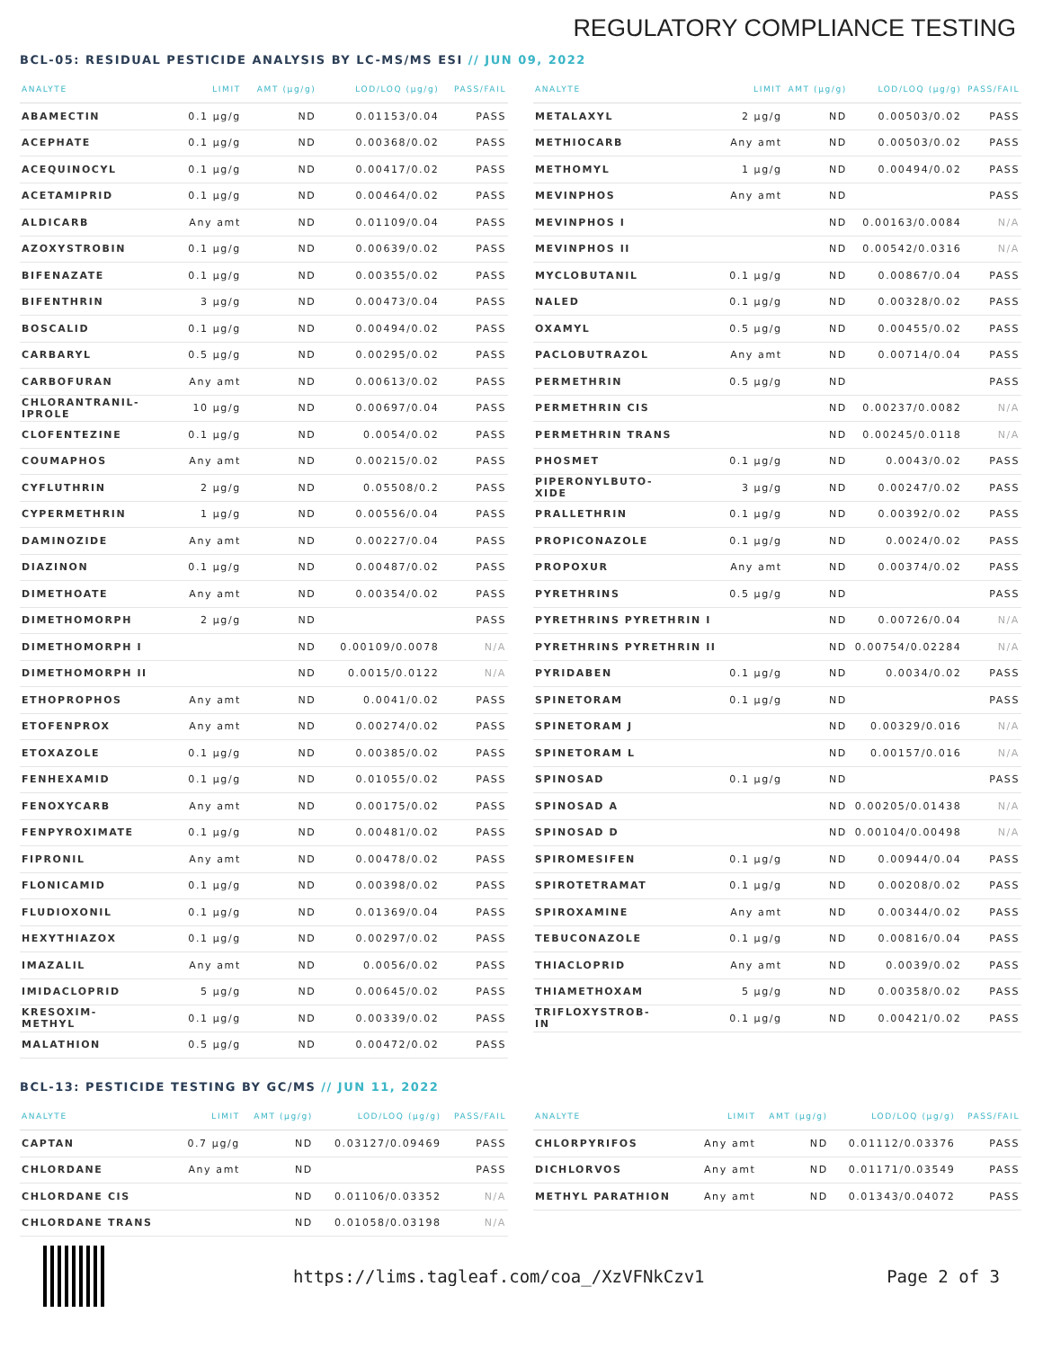REGULATORY COMPLIANCE TESTING
BCL-05: RESIDUAL PESTICIDE ANALYSIS BY LC-MS/MS ESI // JUN 09, 2022
| ANALYTE | LIMIT | AMT (μg/g) | LOD/LOQ (μg/g) | PASS/FAIL |
| --- | --- | --- | --- | --- |
| ABAMECTIN | 0.1 μg/g | ND | 0.01153/0.04 | PASS |
| ACEPHATE | 0.1 μg/g | ND | 0.00368/0.02 | PASS |
| ACEQUINOCYL | 0.1 μg/g | ND | 0.00417/0.02 | PASS |
| ACETAMIPRID | 0.1 μg/g | ND | 0.00464/0.02 | PASS |
| ALDICARB | Any amt | ND | 0.01109/0.04 | PASS |
| AZOXYSTROBIN | 0.1 μg/g | ND | 0.00639/0.02 | PASS |
| BIFENAZATE | 0.1 μg/g | ND | 0.00355/0.02 | PASS |
| BIFENTHRIN | 3 μg/g | ND | 0.00473/0.04 | PASS |
| BOSCALID | 0.1 μg/g | ND | 0.00494/0.02 | PASS |
| CARBARYL | 0.5 μg/g | ND | 0.00295/0.02 | PASS |
| CARBOFURAN | Any amt | ND | 0.00613/0.02 | PASS |
| CHLORANTRANIL- IPROLE | 10 μg/g | ND | 0.00697/0.04 | PASS |
| CLOFENTEZINE | 0.1 μg/g | ND | 0.0054/0.02 | PASS |
| COUMAPHOS | Any amt | ND | 0.00215/0.02 | PASS |
| CYFLUTHRIN | 2 μg/g | ND | 0.05508/0.2 | PASS |
| CYPERMETHRIN | 1 μg/g | ND | 0.00556/0.04 | PASS |
| DAMINOZIDE | Any amt | ND | 0.00227/0.04 | PASS |
| DIAZINON | 0.1 μg/g | ND | 0.00487/0.02 | PASS |
| DIMETHOATE | Any amt | ND | 0.00354/0.02 | PASS |
| DIMETHOMORPH | 2 μg/g | ND | | PASS |
| DIMETHOMORPH I | | ND | 0.00109/0.0078 | N/A |
| DIMETHOMORPH II | | ND | 0.0015/0.0122 | N/A |
| ETHOPROPHOS | Any amt | ND | 0.0041/0.02 | PASS |
| ETOFENPROX | Any amt | ND | 0.00274/0.02 | PASS |
| ETOXAZOLE | 0.1 μg/g | ND | 0.00385/0.02 | PASS |
| FENHEXAMID | 0.1 μg/g | ND | 0.01055/0.02 | PASS |
| FENOXYCARB | Any amt | ND | 0.00175/0.02 | PASS |
| FENPYROXIMATE | 0.1 μg/g | ND | 0.00481/0.02 | PASS |
| FIPRONIL | Any amt | ND | 0.00478/0.02 | PASS |
| FLONICAMID | 0.1 μg/g | ND | 0.00398/0.02 | PASS |
| FLUDIOXONIL | 0.1 μg/g | ND | 0.01369/0.04 | PASS |
| HEXYTHIAZOX | 0.1 μg/g | ND | 0.00297/0.02 | PASS |
| IMAZALIL | Any amt | ND | 0.0056/0.02 | PASS |
| IMIDACLOPRID | 5 μg/g | ND | 0.00645/0.02 | PASS |
| KRESOXIM- METHYL | 0.1 μg/g | ND | 0.00339/0.02 | PASS |
| MALATHION | 0.5 μg/g | ND | 0.00472/0.02 | PASS |
| ANALYTE | LIMIT | AMT (μg/g) | LOD/LOQ (μg/g) | PASS/FAIL |
| --- | --- | --- | --- | --- |
| METALAXYL | 2 μg/g | ND | 0.00503/0.02 | PASS |
| METHIOCARB | Any amt | ND | 0.00503/0.02 | PASS |
| METHOMYL | 1 μg/g | ND | 0.00494/0.02 | PASS |
| MEVINPHOS | Any amt | ND | | PASS |
| MEVINPHOS I | | ND | 0.00163/0.0084 | N/A |
| MEVINPHOS II | | ND | 0.00542/0.0316 | N/A |
| MYCLOBUTANIL | 0.1 μg/g | ND | 0.00867/0.04 | PASS |
| NALED | 0.1 μg/g | ND | 0.00328/0.02 | PASS |
| OXAMYL | 0.5 μg/g | ND | 0.00455/0.02 | PASS |
| PACLOBUTRAZOL | Any amt | ND | 0.00714/0.04 | PASS |
| PERMETHRIN | 0.5 μg/g | ND | | PASS |
| PERMETHRIN CIS | | ND | 0.00237/0.0082 | N/A |
| PERMETHRIN TRANS | | ND | 0.00245/0.0118 | N/A |
| PHOSMET | 0.1 μg/g | ND | 0.0043/0.02 | PASS |
| PIPERONYLBUTO- XIDE | 3 μg/g | ND | 0.00247/0.02 | PASS |
| PRALLETHRIN | 0.1 μg/g | ND | 0.00392/0.02 | PASS |
| PROPICONAZOLE | 0.1 μg/g | ND | 0.0024/0.02 | PASS |
| PROPOXUR | Any amt | ND | 0.00374/0.02 | PASS |
| PYRETHRINS | 0.5 μg/g | ND | | PASS |
| PYRETHRINS PYRETHRIN I | | ND | 0.00726/0.04 | N/A |
| PYRETHRINS PYRETHRIN II | | ND | 0.00754/0.02284 | N/A |
| PYRIDABEN | 0.1 μg/g | ND | 0.0034/0.02 | PASS |
| SPINETORAM | 0.1 μg/g | ND | | PASS |
| SPINETORAM J | | ND | 0.00329/0.016 | N/A |
| SPINETORAM L | | ND | 0.00157/0.016 | N/A |
| SPINOSAD | 0.1 μg/g | ND | | PASS |
| SPINOSAD A | | ND | 0.00205/0.01438 | N/A |
| SPINOSAD D | | ND | 0.00104/0.00498 | N/A |
| SPIROMESIFEN | 0.1 μg/g | ND | 0.00944/0.04 | PASS |
| SPIROTETRAMAT | 0.1 μg/g | ND | 0.00208/0.02 | PASS |
| SPIROXAMINE | Any amt | ND | 0.00344/0.02 | PASS |
| TEBUCONAZOLE | 0.1 μg/g | ND | 0.00816/0.04 | PASS |
| THIACLOPRID | Any amt | ND | 0.0039/0.02 | PASS |
| THIAMETHOXAM | 5 μg/g | ND | 0.00358/0.02 | PASS |
| TRIFLOXYSTROB- IN | 0.1 μg/g | ND | 0.00421/0.02 | PASS |
BCL-13: PESTICIDE TESTING BY GC/MS // JUN 11, 2022
| ANALYTE | LIMIT | AMT (μg/g) | LOD/LOQ (μg/g) | PASS/FAIL |
| --- | --- | --- | --- | --- |
| CAPTAN | 0.7 μg/g | ND | 0.03127/0.09469 | PASS |
| CHLORDANE | Any amt | ND | | PASS |
| CHLORDANE CIS | | ND | 0.01106/0.03352 | N/A |
| CHLORDANE TRANS | | ND | 0.01058/0.03198 | N/A |
| ANALYTE | LIMIT | AMT (μg/g) | LOD/LOQ (μg/g) | PASS/FAIL |
| --- | --- | --- | --- | --- |
| CHLORPYRIFOS | Any amt | ND | 0.01112/0.03376 | PASS |
| DICHLORVOS | Any amt | ND | 0.01171/0.03549 | PASS |
| METHYL PARATHION | Any amt | ND | 0.01343/0.04072 | PASS |
https://lims.tagleaf.com/coa_/XzVFNkCzv1 Page 2 of 3